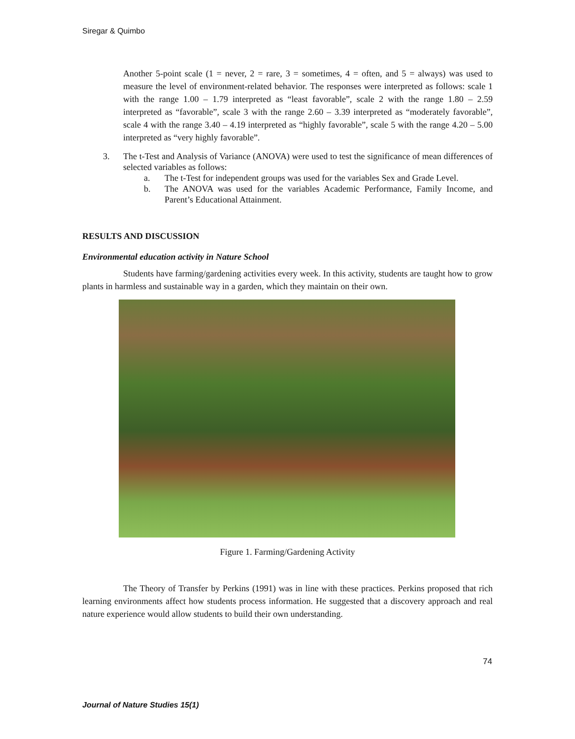Siregar & Quimbo
Another 5-point scale (1 = never, 2 = rare, 3 = sometimes, 4 = often, and 5 = always) was used to measure the level of environment-related behavior. The responses were interpreted as follows: scale 1 with the range 1.00 – 1.79 interpreted as “least favorable”, scale 2 with the range 1.80 – 2.59 interpreted as “favorable”, scale 3 with the range 2.60 – 3.39 interpreted as “moderately favorable”, scale 4 with the range 3.40 – 4.19 interpreted as “highly favorable”, scale 5 with the range 4.20 – 5.00 interpreted as “very highly favorable”.
3. The t-Test and Analysis of Variance (ANOVA) were used to test the significance of mean differences of selected variables as follows:
a. The t-Test for independent groups was used for the variables Sex and Grade Level.
b. The ANOVA was used for the variables Academic Performance, Family Income, and Parent’s Educational Attainment.
RESULTS AND DISCUSSION
Environmental education activity in Nature School
Students have farming/gardening activities every week. In this activity, students are taught how to grow plants in harmless and sustainable way in a garden, which they maintain on their own.
Figure 1. Farming/Gardening Activity
The Theory of Transfer by Perkins (1991) was in line with these practices. Perkins proposed that rich learning environments affect how students process information. He suggested that a discovery approach and real nature experience would allow students to build their own understanding.
74
Journal of Nature Studies 15(1)